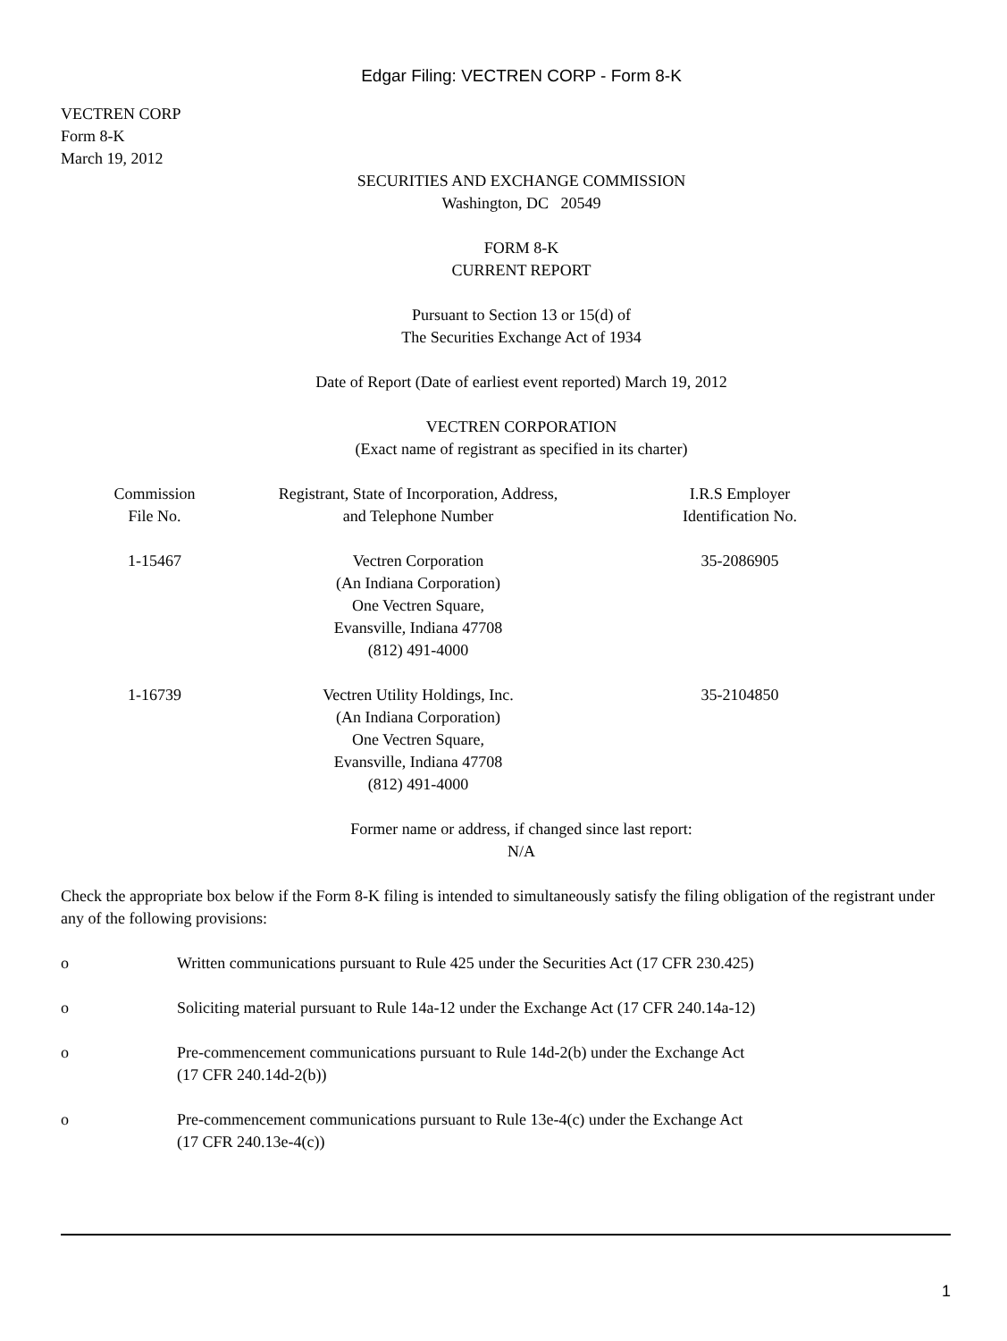Edgar Filing: VECTREN CORP - Form 8-K
VECTREN CORP
Form 8-K
March 19, 2012
SECURITIES AND EXCHANGE COMMISSION
Washington, DC 20549
FORM 8-K
CURRENT REPORT
Pursuant to Section 13 or 15(d) of
The Securities Exchange Act of 1934
Date of Report (Date of earliest event reported) March 19, 2012
VECTREN CORPORATION
(Exact name of registrant as specified in its charter)
| Commission File No. | Registrant, State of Incorporation, Address, and Telephone Number | I.R.S Employer Identification No. |
| 1-15467 | Vectren Corporation (An Indiana Corporation) One Vectren Square, Evansville, Indiana 47708 (812) 491-4000 | 35-2086905 |
| 1-16739 | Vectren Utility Holdings, Inc. (An Indiana Corporation) One Vectren Square, Evansville, Indiana 47708 (812) 491-4000 | 35-2104850 |
Former name or address, if changed since last report:
N/A
Check the appropriate box below if the Form 8-K filing is intended to simultaneously satisfy the filing obligation of the registrant under any of the following provisions:
o Written communications pursuant to Rule 425 under the Securities Act (17 CFR 230.425)
o Soliciting material pursuant to Rule 14a-12 under the Exchange Act (17 CFR 240.14a-12)
o Pre-commencement communications pursuant to Rule 14d-2(b) under the Exchange Act
(17 CFR 240.14d-2(b))
o Pre-commencement communications pursuant to Rule 13e-4(c) under the Exchange Act
(17 CFR 240.13e-4(c))
1